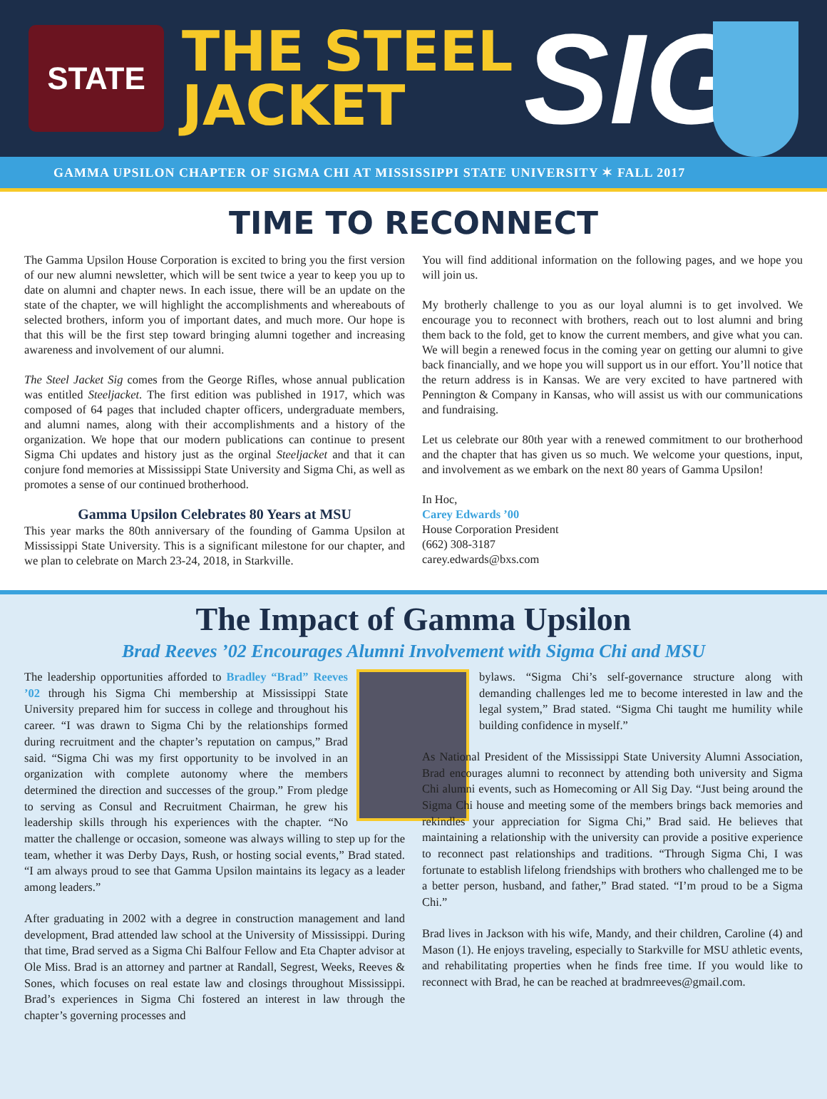STATE
THE STEEL
JACKET
SIG
GAMMA UPSILON CHAPTER OF SIGMA CHI AT MISSISSIPPI STATE UNIVERSITY ✶ FALL 2017
TIME TO RECONNECT
The Gamma Upsilon House Corporation is excited to bring you the first version of our new alumni newsletter, which will be sent twice a year to keep you up to date on alumni and chapter news. In each issue, there will be an update on the state of the chapter, we will highlight the accomplishments and whereabouts of selected brothers, inform you of important dates, and much more. Our hope is that this will be the first step toward bringing alumni together and increasing awareness and involvement of our alumni.
The Steel Jacket Sig comes from the George Rifles, whose annual publication was entitled Steeljacket. The first edition was published in 1917, which was composed of 64 pages that included chapter officers, undergraduate members, and alumni names, along with their accomplishments and a history of the organization. We hope that our modern publications can continue to present Sigma Chi updates and history just as the orginal Steeljacket and that it can conjure fond memories at Mississippi State University and Sigma Chi, as well as promotes a sense of our continued brotherhood.
Gamma Upsilon Celebrates 80 Years at MSU
This year marks the 80th anniversary of the founding of Gamma Upsilon at Mississippi State University. This is a significant milestone for our chapter, and we plan to celebrate on March 23-24, 2018, in Starkville.
You will find additional information on the following pages, and we hope you will join us.
My brotherly challenge to you as our loyal alumni is to get involved. We encourage you to reconnect with brothers, reach out to lost alumni and bring them back to the fold, get to know the current members, and give what you can. We will begin a renewed focus in the coming year on getting our alumni to give back financially, and we hope you will support us in our effort. You’ll notice that the return address is in Kansas. We are very excited to have partnered with Pennington & Company in Kansas, who will assist us with our communications and fundraising.
Let us celebrate our 80th year with a renewed commitment to our brotherhood and the chapter that has given us so much. We welcome your questions, input, and involvement as we embark on the next 80 years of Gamma Upsilon!
In Hoc,
Carey Edwards ’00
House Corporation President
(662) 308-3187
carey.edwards@bxs.com
The Impact of Gamma Upsilon
Brad Reeves ’02 Encourages Alumni Involvement with Sigma Chi and MSU
The leadership opportunities afforded to Bradley “Brad” Reeves ’02 through his Sigma Chi membership at Mississippi State University prepared him for success in college and throughout his career. “I was drawn to Sigma Chi by the relationships formed during recruitment and the chapter’s reputation on campus,” Brad said. “Sigma Chi was my first opportunity to be involved in an organization with complete autonomy where the members determined the direction and successes of the group.” From pledge to serving as Consul and Recruitment Chairman, he grew his leadership skills through his experiences with the chapter. “No matter the challenge or occasion, someone was always willing to step up for the team, whether it was Derby Days, Rush, or hosting social events,” Brad stated. “I am always proud to see that Gamma Upsilon maintains its legacy as a leader among leaders.”
After graduating in 2002 with a degree in construction management and land development, Brad attended law school at the University of Mississippi. During that time, Brad served as a Sigma Chi Balfour Fellow and Eta Chapter advisor at Ole Miss. Brad is an attorney and partner at Randall, Segrest, Weeks, Reeves & Sones, which focuses on real estate law and closings throughout Mississippi. Brad’s experiences in Sigma Chi fostered an interest in law through the chapter’s governing processes and
bylaws. “Sigma Chi’s self-governance structure along with demanding challenges led me to become interested in law and the legal system,” Brad stated. “Sigma Chi taught me humility while building confidence in myself.”
As National President of the Mississippi State University Alumni Association, Brad encourages alumni to reconnect by attending both university and Sigma Chi alumni events, such as Homecoming or All Sig Day. “Just being around the Sigma Chi house and meeting some of the members brings back memories and rekindles your appreciation for Sigma Chi,” Brad said. He believes that maintaining a relationship with the university can provide a positive experience to reconnect past relationships and traditions. “Through Sigma Chi, I was fortunate to establish lifelong friendships with brothers who challenged me to be a better person, husband, and father,” Brad stated. “I’m proud to be a Sigma Chi.”
Brad lives in Jackson with his wife, Mandy, and their children, Caroline (4) and Mason (1). He enjoys traveling, especially to Starkville for MSU athletic events, and rehabilitating properties when he finds free time. If you would like to reconnect with Brad, he can be reached at bradmreeves@gmail.com.